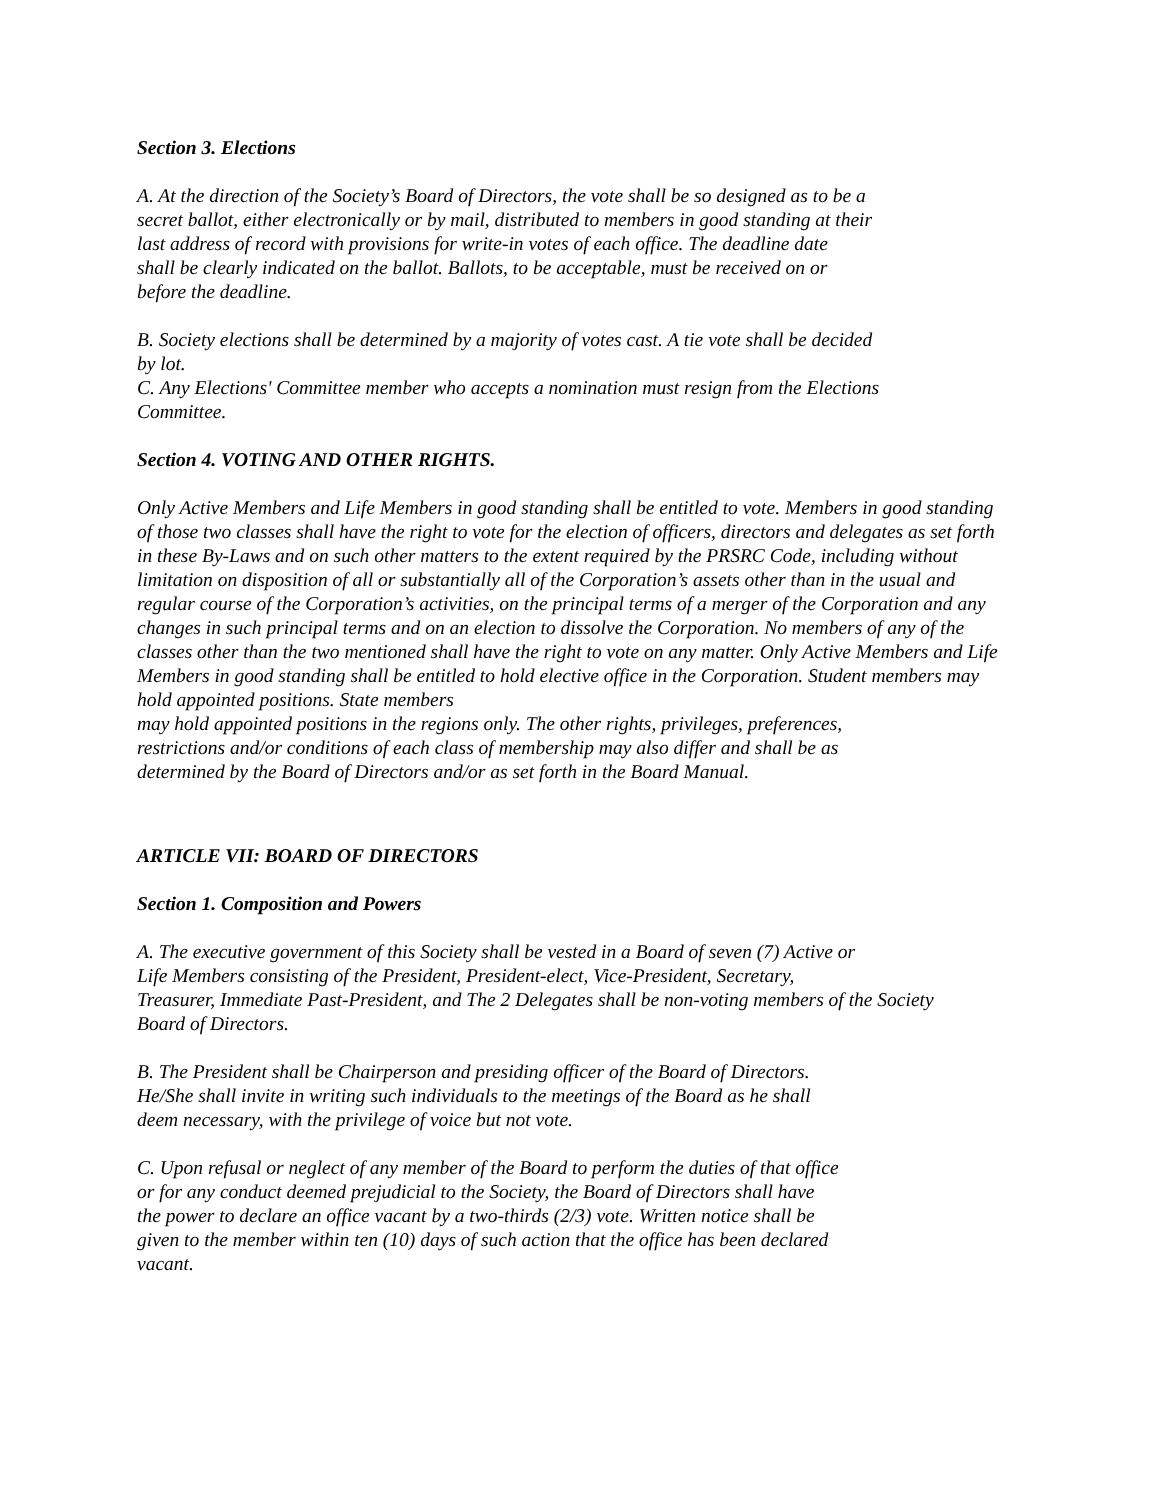Section 3. Elections
A. At the direction of the Society’s Board of Directors, the vote shall be so designed as to be a
secret ballot, either electronically or by mail, distributed to members in good standing at their
last address of record with provisions for write-in votes of each office. The deadline date
shall be clearly indicated on the ballot. Ballots, to be acceptable, must be received on or
before the deadline.
B. Society elections shall be determined by a majority of votes cast. A tie vote shall be decided
by lot.
C. Any Elections' Committee member who accepts a nomination must resign from the Elections
Committee.
Section 4. VOTING AND OTHER RIGHTS.
Only Active Members and Life Members in good standing shall be entitled to vote. Members in good standing of those two classes shall have the right to vote for the election of officers, directors and delegates as set forth in these By-Laws and on such other matters to the extent required by the PRSRC Code, including without limitation on disposition of all or substantially all of the Corporation’s assets other than in the usual and regular course of the Corporation’s activities, on the principal terms of a merger of the Corporation and any changes in such principal terms and on an election to dissolve the Corporation. No members of any of the classes other than the two mentioned shall have the right to vote on any matter. Only Active Members and Life Members in good standing shall be entitled to hold elective office in the Corporation. Student members may hold appointed positions. State members
may hold appointed positions in the regions only. The other rights, privileges, preferences,
restrictions and/or conditions of each class of membership may also differ and shall be as
determined by the Board of Directors and/or as set forth in the Board Manual.
ARTICLE VII: BOARD OF DIRECTORS
Section 1. Composition and Powers
A. The executive government of this Society shall be vested in a Board of seven (7) Active or
Life Members consisting of the President, President-elect, Vice-President, Secretary,
Treasurer, Immediate Past-President, and The 2 Delegates shall be non-voting members of the Society
Board of Directors.
B. The President shall be Chairperson and presiding officer of the Board of Directors.
He/She shall invite in writing such individuals to the meetings of the Board as he shall
deem necessary, with the privilege of voice but not vote.
C. Upon refusal or neglect of any member of the Board to perform the duties of that office
or for any conduct deemed prejudicial to the Society, the Board of Directors shall have
the power to declare an office vacant by a two-thirds (2/3) vote. Written notice shall be
given to the member within ten (10) days of such action that the office has been declared
vacant.